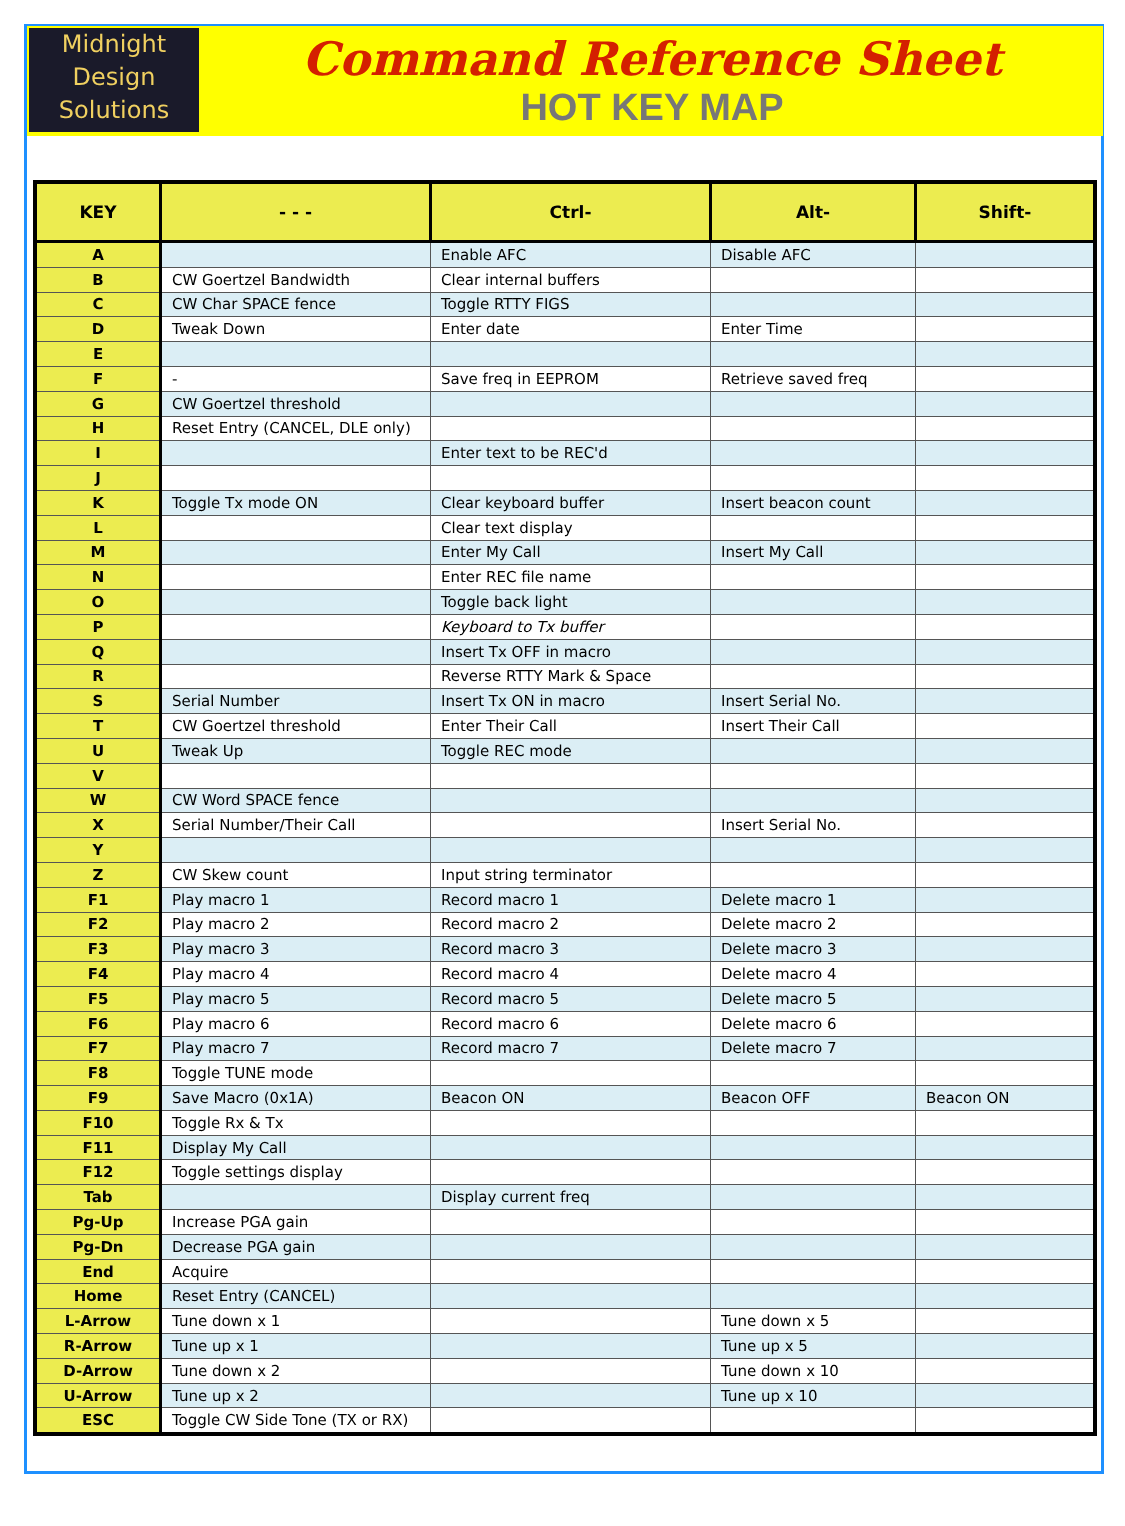Midnight
Design
Solutions
Command Reference Sheet
HOT KEY MAP
| KEY | - - - | Ctrl- | Alt- | Shift- |
| --- | --- | --- | --- | --- |
| A | | Enable AFC | Disable AFC | |
| B | CW Goertzel Bandwidth | Clear internal buffers | | |
| C | CW Char SPACE fence | Toggle RTTY FIGS | | |
| D | Tweak Down | Enter date | Enter Time | |
| E | | | | |
| F | - | Save freq in EEPROM | Retrieve saved freq | |
| G | CW Goertzel threshold | | | |
| H | Reset Entry (CANCEL, DLE only) | | | |
| I | | Enter text to be REC'd | | |
| J | | | | |
| K | Toggle Tx mode ON | Clear keyboard buffer | Insert beacon count | |
| L | | Clear text display | | |
| M | | Enter My Call | Insert My Call | |
| N | | Enter REC file name | | |
| O | | Toggle back light | | |
| P | | Keyboard to Tx buffer | | |
| Q | | Insert Tx OFF in macro | | |
| R | | Reverse RTTY Mark & Space | | |
| S | Serial Number | Insert Tx ON in macro | Insert Serial No. | |
| T | CW Goertzel threshold | Enter Their Call | Insert Their Call | |
| U | Tweak Up | Toggle REC mode | | |
| V | | | | |
| W | CW Word SPACE fence | | | |
| X | Serial Number/Their Call | | Insert Serial No. | |
| Y | | | | |
| Z | CW Skew count | Input string terminator | | |
| F1 | Play macro 1 | Record macro 1 | Delete macro 1 | |
| F2 | Play macro 2 | Record macro 2 | Delete macro 2 | |
| F3 | Play macro 3 | Record macro 3 | Delete macro 3 | |
| F4 | Play macro 4 | Record macro 4 | Delete macro 4 | |
| F5 | Play macro 5 | Record macro 5 | Delete macro 5 | |
| F6 | Play macro 6 | Record macro 6 | Delete macro 6 | |
| F7 | Play macro 7 | Record macro 7 | Delete macro 7 | |
| F8 | Toggle TUNE mode | | | |
| F9 | Save Macro (0x1A) | Beacon ON | Beacon OFF | Beacon ON |
| F10 | Toggle Rx & Tx | | | |
| F11 | Display My Call | | | |
| F12 | Toggle settings display | | | |
| Tab | | Display current freq | | |
| Pg-Up | Increase PGA gain | | | |
| Pg-Dn | Decrease PGA gain | | | |
| End | Acquire | | | |
| Home | Reset Entry (CANCEL) | | | |
| L-Arrow | Tune down x 1 | | Tune down x 5 | |
| R-Arrow | Tune up x 1 | | Tune up x 5 | |
| D-Arrow | Tune down x 2 | | Tune down x 10 | |
| U-Arrow | Tune up x 2 | | Tune up x 10 | |
| ESC | Toggle CW Side Tone (TX or RX) | | | |